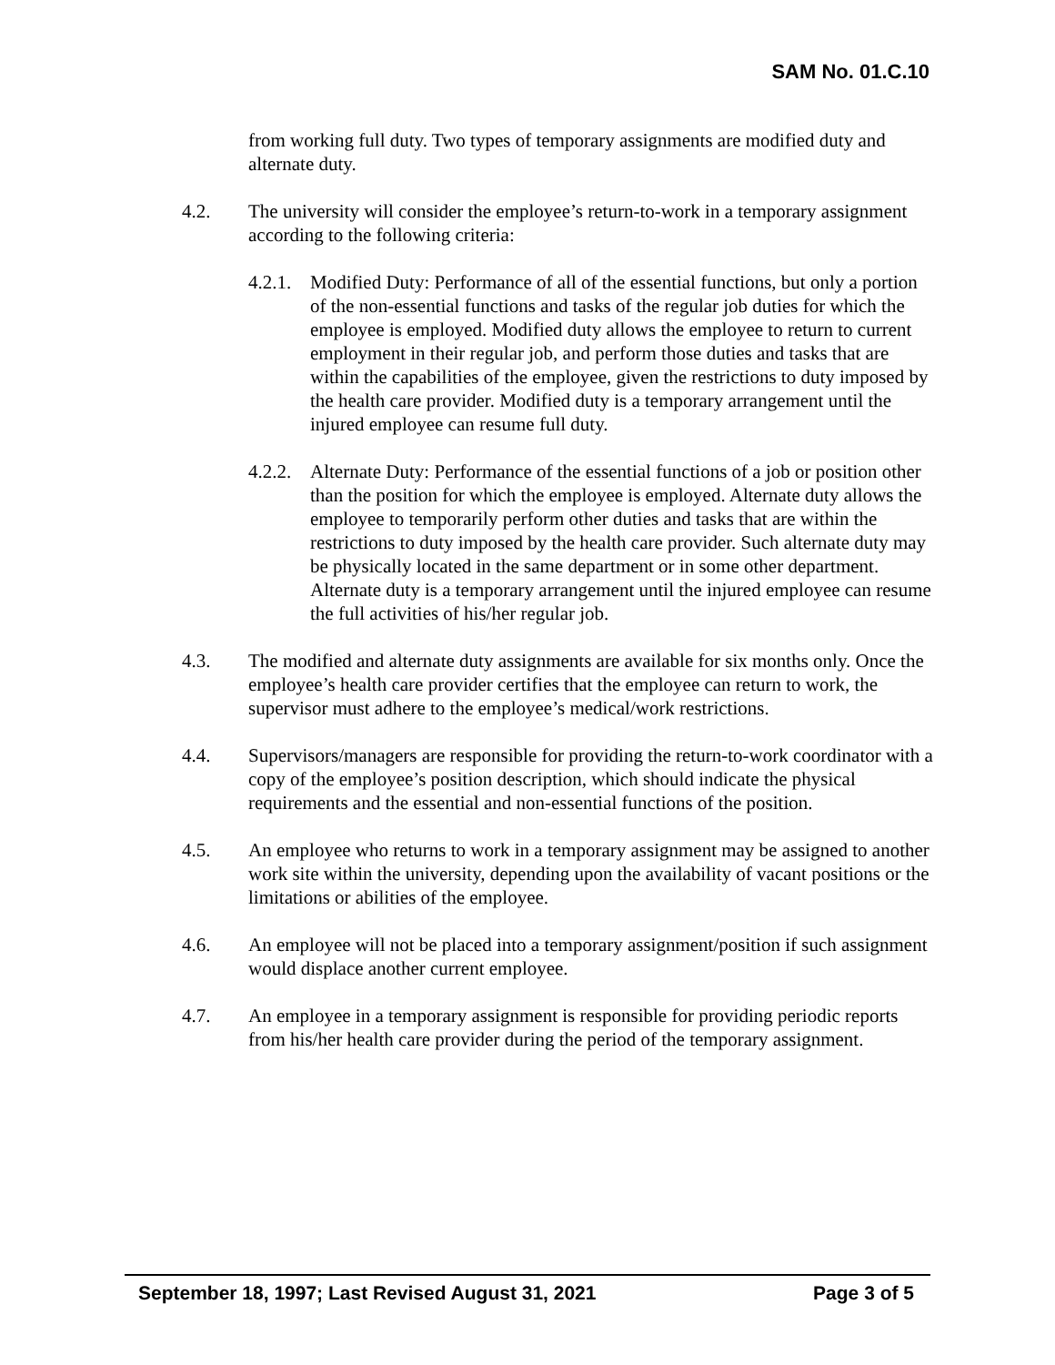SAM No. 01.C.10
from working full duty. Two types of temporary assignments are modified duty and alternate duty.
4.2. The university will consider the employee’s return-to-work in a temporary assignment according to the following criteria:
4.2.1.
Modified Duty: Performance of all of the essential functions, but only a portion of the non-essential functions and tasks of the regular job duties for which the employee is employed. Modified duty allows the employee to return to current employment in their regular job, and perform those duties and tasks that are within the capabilities of the employee, given the restrictions to duty imposed by the health care provider. Modified duty is a temporary arrangement until the injured employee can resume full duty.
4.2.2.
Alternate Duty: Performance of the essential functions of a job or position other than the position for which the employee is employed. Alternate duty allows the employee to temporarily perform other duties and tasks that are within the restrictions to duty imposed by the health care provider. Such alternate duty may be physically located in the same department or in some other department. Alternate duty is a temporary arrangement until the injured employee can resume the full activities of his/her regular job.
4.3. The modified and alternate duty assignments are available for six months only. Once the employee’s health care provider certifies that the employee can return to work, the supervisor must adhere to the employee’s medical/work restrictions.
4.4. Supervisors/managers are responsible for providing the return-to-work coordinator with a copy of the employee’s position description, which should indicate the physical requirements and the essential and non-essential functions of the position.
4.5. An employee who returns to work in a temporary assignment may be assigned to another work site within the university, depending upon the availability of vacant positions or the limitations or abilities of the employee.
4.6. An employee will not be placed into a temporary assignment/position if such assignment would displace another current employee.
4.7. An employee in a temporary assignment is responsible for providing periodic reports from his/her health care provider during the period of the temporary assignment.
September 18, 1997; Last Revised August 31, 2021 Page 3 of 5